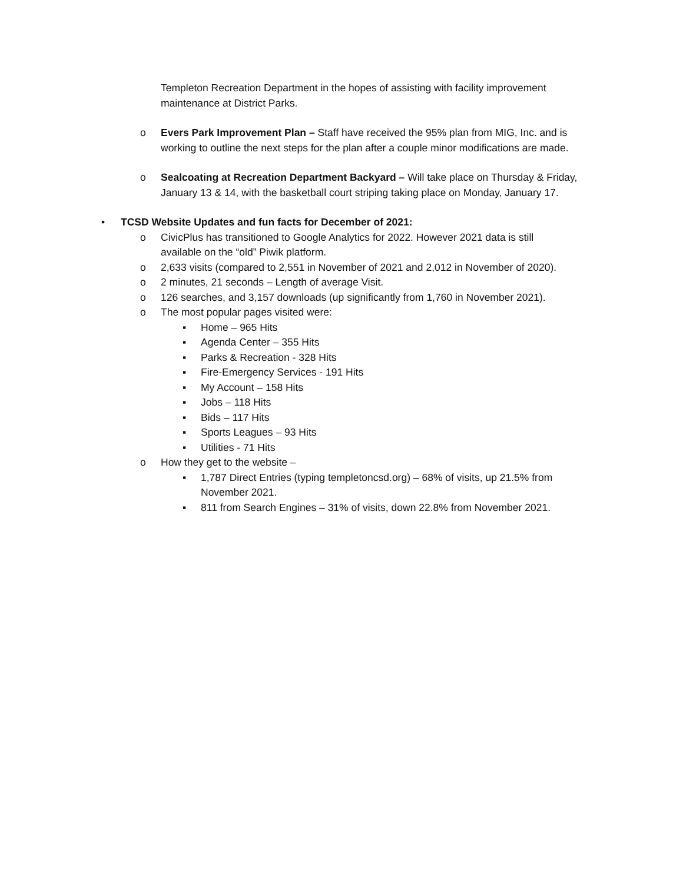Templeton Recreation Department in the hopes of assisting with facility improvement maintenance at District Parks.
o Evers Park Improvement Plan – Staff have received the 95% plan from MIG, Inc. and is working to outline the next steps for the plan after a couple minor modifications are made.
o Sealcoating at Recreation Department Backyard – Will take place on Thursday & Friday, January 13 & 14, with the basketball court striping taking place on Monday, January 17.
• TCSD Website Updates and fun facts for December of 2021:
o CivicPlus has transitioned to Google Analytics for 2022. However 2021 data is still
available on the “old” Piwik platform.
o 2,633 visits (compared to 2,551 in November of 2021 and 2,012 in November of 2020).
o 2 minutes, 21 seconds – Length of average Visit.
o 126 searches, and 3,157 downloads (up significantly from 1,760 in November 2021).
o The most popular pages visited were:
▪ Home – 965 Hits
▪ Agenda Center – 355 Hits
▪ Parks & Recreation - 328 Hits
▪ Fire-Emergency Services - 191 Hits
▪ My Account – 158 Hits
▪ Jobs – 118 Hits
▪ Bids – 117 Hits
▪ Sports Leagues – 93 Hits
▪ Utilities - 71 Hits
o How they get to the website –
▪ 1,787 Direct Entries (typing templetoncsd.org) – 68% of visits, up 21.5% from
November 2021.
▪ 811 from Search Engines – 31% of visits, down 22.8% from November 2021.